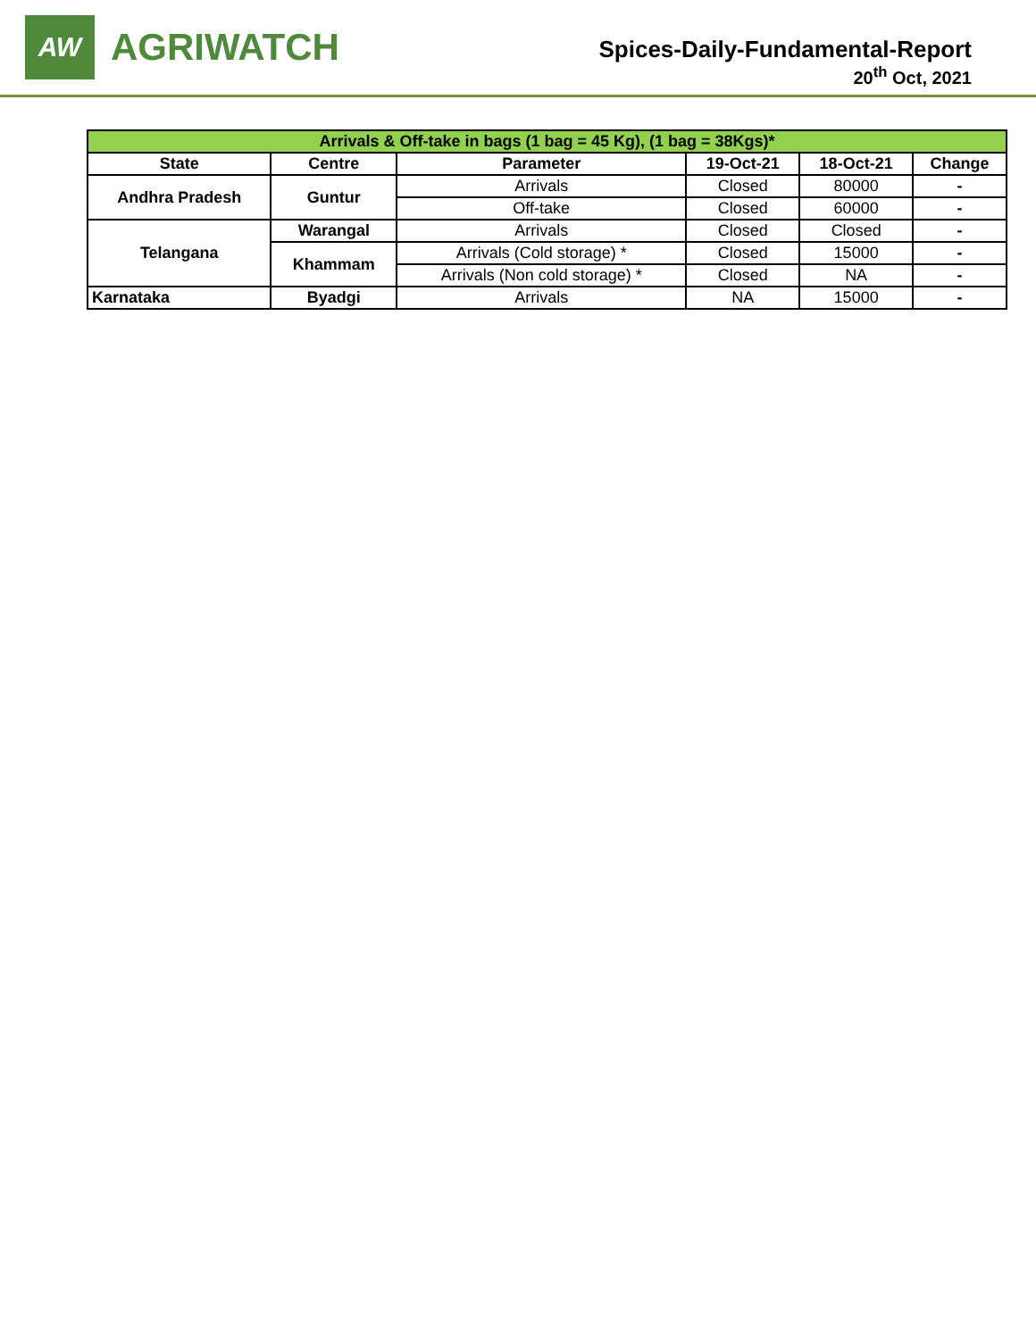AW
AGRIWATCH
Spices-Daily-Fundamental-Report
20<sup>th</sup> Oct, 2021
| Arrivals & Off-take in bags (1 bag = 45 Kg), (1 bag = 38Kgs)* | | | | | |
| State | Centre | Parameter | 19-Oct-21 | 18-Oct-21 | Change |
| Andhra Pradesh | Guntur | Arrivals | Closed | 80000 | - |
| | | Off-take | Closed | 60000 | - |
| Telangana | Warangal | Arrivals | Closed | Closed | - |
| | Khammam | Arrivals (Cold storage) * | Closed | 15000 | - |
| | | Arrivals (Non cold storage) * | Closed | NA | - |
| Karnataka | Byadgi | Arrivals | NA | 15000 | - |